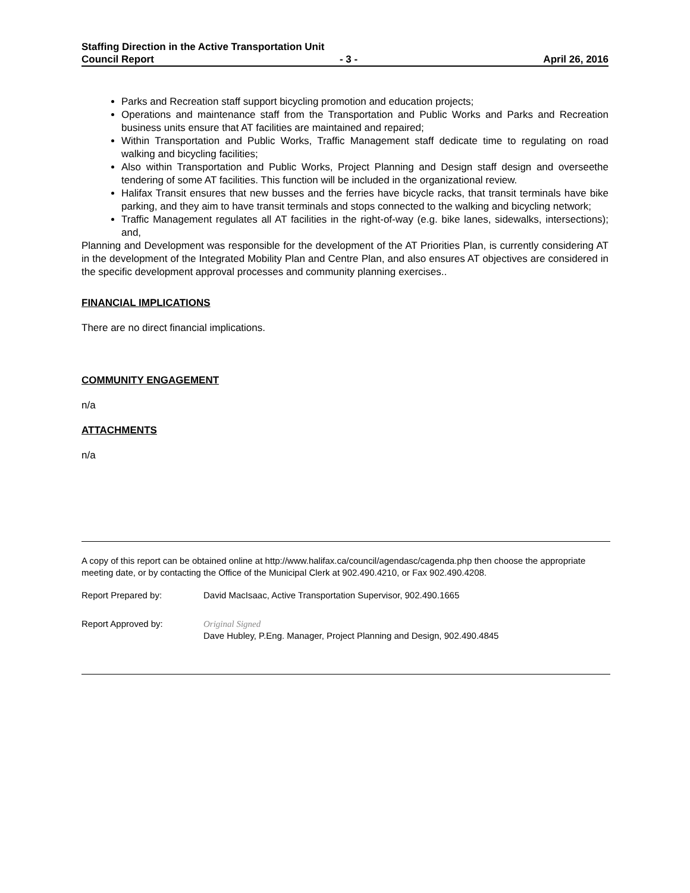Staffing Direction in the Active Transportation Unit
Council Report - 3 - April 26, 2016
Parks and Recreation staff support bicycling promotion and education projects;
Operations and maintenance staff from the Transportation and Public Works and Parks and Recreation business units ensure that AT facilities are maintained and repaired;
Within Transportation and Public Works, Traffic Management staff dedicate time to regulating on road walking and bicycling facilities;
Also within Transportation and Public Works, Project Planning and Design staff design and overseethe tendering of some AT facilities. This function will be included in the organizational review.
Halifax Transit ensures that new busses and the ferries have bicycle racks, that transit terminals have bike parking, and they aim to have transit terminals and stops connected to the walking and bicycling network;
Traffic Management regulates all AT facilities in the right-of-way (e.g. bike lanes, sidewalks, intersections); and,
Planning and Development was responsible for the development of the AT Priorities Plan, is currently considering AT in the development of the Integrated Mobility Plan and Centre Plan, and also ensures AT objectives are considered in the specific development approval processes and community planning exercises..
FINANCIAL IMPLICATIONS
There are no direct financial implications.
COMMUNITY ENGAGEMENT
n/a
ATTACHMENTS
n/a
A copy of this report can be obtained online at http://www.halifax.ca/council/agendasc/cagenda.php then choose the appropriate meeting date, or by contacting the Office of the Municipal Clerk at 902.490.4210, or Fax 902.490.4208.
Report Prepared by: David MacIsaac, Active Transportation Supervisor, 902.490.1665
Report Approved by: Original Signed
Dave Hubley, P.Eng. Manager, Project Planning and Design, 902.490.4845